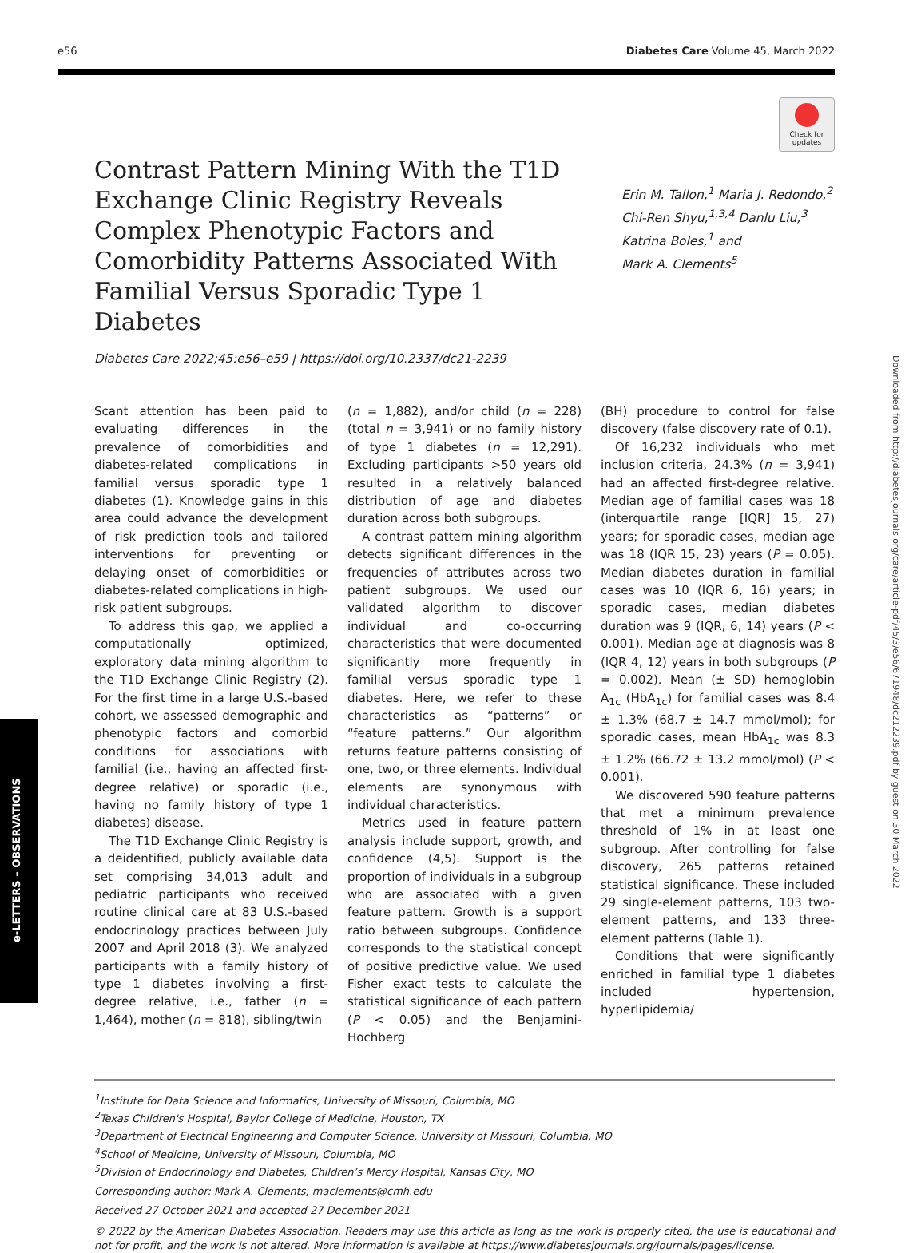e56 Diabetes Care Volume 45, March 2022
Check for updates
Contrast Pattern Mining With the T1D Exchange Clinic Registry Reveals Complex Phenotypic Factors and Comorbidity Patterns Associated With Familial Versus Sporadic Type 1 Diabetes
Erin M. Tallon,<sup>1</sup> Maria J. Redondo,<sup>2</sup>
Chi-Ren Shyu,<sup>1,3,4</sup> Danlu Liu,<sup>3</sup>
Katrina Boles,<sup>1</sup> and
Mark A. Clements<sup>5</sup>
Diabetes Care 2022;45:e56–e59 | https://doi.org/10.2337/dc21-2239
Scant attention has been paid to evaluating differences in the prevalence of comorbidities and diabetes-related complications in familial versus sporadic type 1 diabetes (1). Knowledge gains in this area could advance the development of risk prediction tools and tailored interventions for preventing or delaying onset of comorbidities or diabetes-related complications in high-risk patient subgroups.
To address this gap, we applied a computationally optimized, exploratory data mining algorithm to the T1D Exchange Clinic Registry (2). For the first time in a large U.S.-based cohort, we assessed demographic and phenotypic factors and comorbid conditions for associations with familial (i.e., having an affected first-degree relative) or sporadic (i.e., having no family history of type 1 diabetes) disease.
The T1D Exchange Clinic Registry is a deidentified, publicly available data set comprising 34,013 adult and pediatric participants who received routine clinical care at 83 U.S.-based endocrinology practices between July 2007 and April 2018 (3). We analyzed participants with a family history of type 1 diabetes involving a first-degree relative, i.e., father (n = 1,464), mother (n = 818), sibling/twin
(n = 1,882), and/or child (n = 228) (total n = 3,941) or no family history of type 1 diabetes (n = 12,291). Excluding participants >50 years old resulted in a relatively balanced distribution of age and diabetes duration across both subgroups.
A contrast pattern mining algorithm detects significant differences in the frequencies of attributes across two patient subgroups. We used our validated algorithm to discover individual and co-occurring characteristics that were documented significantly more frequently in familial versus sporadic type 1 diabetes. Here, we refer to these characteristics as “patterns” or “feature patterns.” Our algorithm returns feature patterns consisting of one, two, or three elements. Individual elements are synonymous with individual characteristics.
Metrics used in feature pattern analysis include support, growth, and confidence (4,5). Support is the proportion of individuals in a subgroup who are associated with a given feature pattern. Growth is a support ratio between subgroups. Confidence corresponds to the statistical concept of positive predictive value. We used Fisher exact tests to calculate the statistical significance of each pattern (P < 0.05) and the Benjamini-Hochberg
(BH) procedure to control for false discovery (false discovery rate of 0.1).
Of 16,232 individuals who met inclusion criteria, 24.3% (n = 3,941) had an affected first-degree relative. Median age of familial cases was 18 (interquartile range [IQR] 15, 27) years; for sporadic cases, median age was 18 (IQR 15, 23) years (P = 0.05). Median diabetes duration in familial cases was 10 (IQR 6, 16) years; in sporadic cases, median diabetes duration was 9 (IQR, 6, 14) years (P < 0.001). Median age at diagnosis was 8 (IQR 4, 12) years in both subgroups (P = 0.002). Mean (± SD) hemoglobin A<sub>1c</sub> (HbA<sub>1c</sub>) for familial cases was 8.4 ± 1.3% (68.7 ± 14.7 mmol/mol); for sporadic cases, mean HbA<sub>1c</sub> was 8.3 ± 1.2% (66.72 ± 13.2 mmol/mol) (P < 0.001).
We discovered 590 feature patterns that met a minimum prevalence threshold of 1% in at least one subgroup. After controlling for false discovery, 265 patterns retained statistical significance. These included 29 single-element patterns, 103 two-element patterns, and 133 three-element patterns (Table 1).
Conditions that were significantly enriched in familial type 1 diabetes included hypertension, hyperlipidemia/
e-LETTERS – OBSERVATIONS
Downloaded from http://diabetesjournals.org/care/article-pdf/45/3/e56/671948/dc212239.pdf by guest on 30 March 2022
<sup>1</sup> Institute for Data Science and Informatics, University of Missouri, Columbia, MO
<sup>2</sup> Texas Children's Hospital, Baylor College of Medicine, Houston, TX
<sup>3</sup> Department of Electrical Engineering and Computer Science, University of Missouri, Columbia, MO
<sup>4</sup> School of Medicine, University of Missouri, Columbia, MO
<sup>5</sup> Division of Endocrinology and Diabetes, Children’s Mercy Hospital, Kansas City, MO
Corresponding author: Mark A. Clements, maclements@cmh.edu
Received 27 October 2021 and accepted 27 December 2021
© 2022 by the American Diabetes Association. Readers may use this article as long as the work is properly cited, the use is educational and not for profit, and the work is not altered. More information is available at https://www.diabetesjournals.org/journals/pages/license.